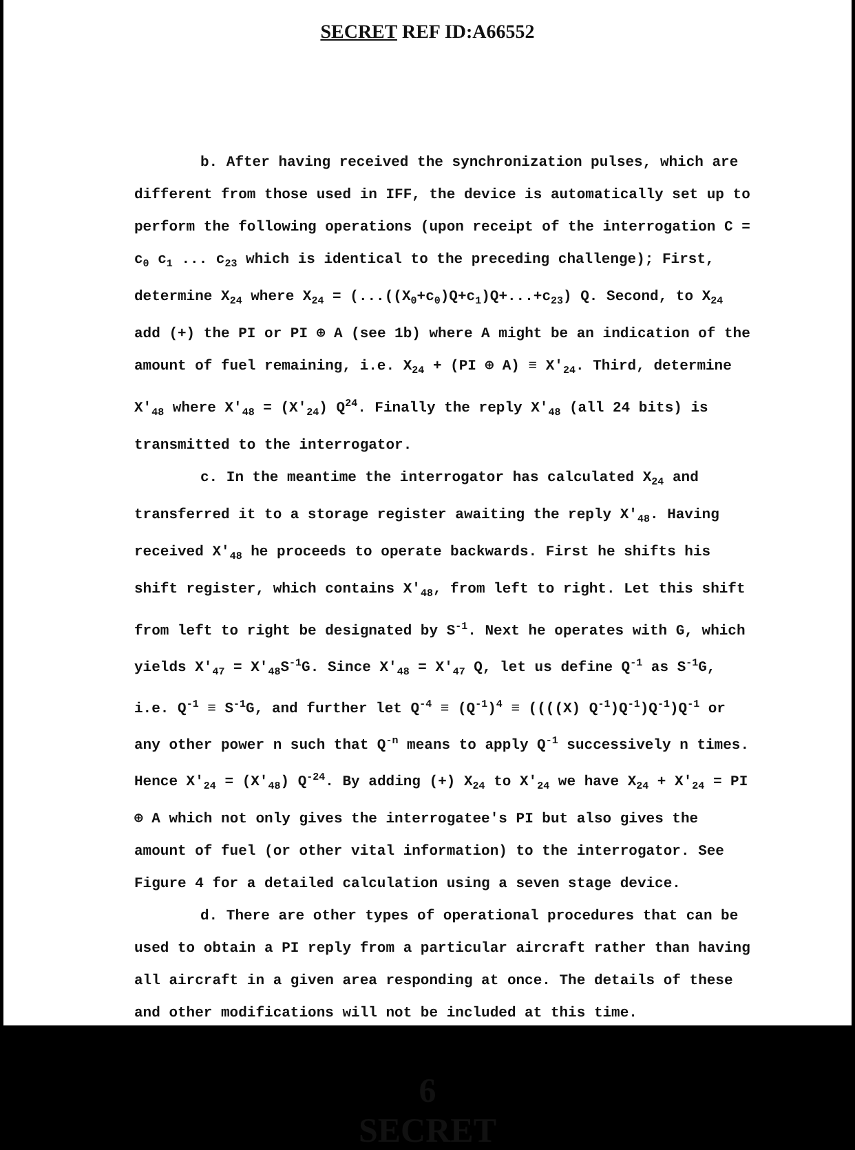SECRET REF ID:A66552
b. After having received the synchronization pulses, which are different from those used in IFF, the device is automatically set up to perform the following operations (upon receipt of the interrogation C = c<sub>0</sub> c<sub>1</sub> ... c<sub>23</sub> which is identical to the preceding challenge); First, determine X<sub>24</sub> where X<sub>24</sub> = (...((X<sub>0</sub>+c<sub>0</sub>)Q+c<sub>1</sub>)Q+...+c<sub>23</sub>) Q. Second, to X<sub>24</sub> add (+) the PI or PI ⊕ A (see 1b) where A might be an indication of the amount of fuel remaining, i.e. X<sub>24</sub> + (PI ⊕ A) ≡ X'<sub>24</sub>. Third, determine X'<sub>48</sub> where X'<sub>48</sub> = (X'<sub>24</sub>) Q<sup>24</sup>. Finally the reply X'<sub>48</sub> (all 24 bits) is transmitted to the interrogator.
c. In the meantime the interrogator has calculated X<sub>24</sub> and transferred it to a storage register awaiting the reply X'<sub>48</sub>. Having received X'<sub>48</sub> he proceeds to operate backwards. First he shifts his shift register, which contains X'<sub>48</sub>, from left to right. Let this shift from left to right be designated by S<sup>-1</sup>. Next he operates with G, which yields X'<sub>47</sub> = X'<sub>48</sub>S<sup>-1</sup>G. Since X'<sub>48</sub> = X'<sub>47</sub> Q, let us define Q<sup>-1</sup> as S<sup>-1</sup>G, i.e. Q<sup>-1</sup> ≡ S<sup>-1</sup>G, and further let Q<sup>-4</sup> ≡ (Q<sup>-1</sup>)<sup>4</sup> ≡ ((((X) Q<sup>-1</sup>)Q<sup>-1</sup>)Q<sup>-1</sup>)Q<sup>-1</sup> or any other power n such that Q<sup>-n</sup> means to apply Q<sup>-1</sup> successively n times. Hence X'<sub>24</sub> = (X'<sub>48</sub>) Q<sup>-24</sup>. By adding (+) X<sub>24</sub> to X'<sub>24</sub> we have X<sub>24</sub> + X'<sub>24</sub> = PI ⊕ A which not only gives the interrogatee's PI but also gives the amount of fuel (or other vital information) to the interrogator. See Figure 4 for a detailed calculation using a seven stage device.
d. There are other types of operational procedures that can be used to obtain a PI reply from a particular aircraft rather than having all aircraft in a given area responding at once. The details of these and other modifications will not be included at this time.
6
SECRET